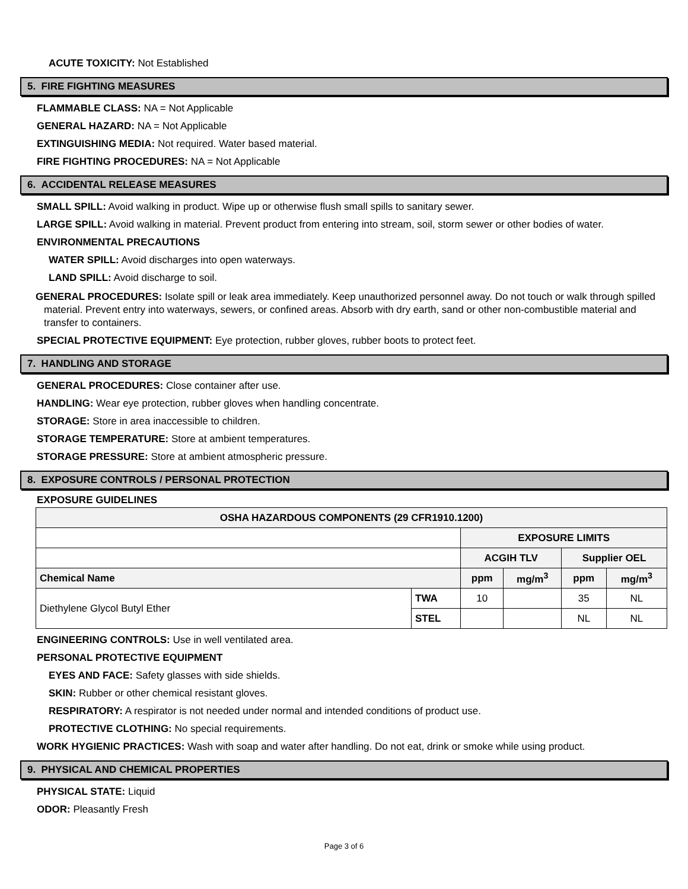ACUTE TOXICITY: Not Established
5. FIRE FIGHTING MEASURES
FLAMMABLE CLASS: NA = Not Applicable
GENERAL HAZARD: NA = Not Applicable
EXTINGUISHING MEDIA: Not required. Water based material.
FIRE FIGHTING PROCEDURES: NA = Not Applicable
6. ACCIDENTAL RELEASE MEASURES
SMALL SPILL: Avoid walking in product. Wipe up or otherwise flush small spills to sanitary sewer.
LARGE SPILL: Avoid walking in material. Prevent product from entering into stream, soil, storm sewer or other bodies of water.
ENVIRONMENTAL PRECAUTIONS
WATER SPILL: Avoid discharges into open waterways.
LAND SPILL: Avoid discharge to soil.
GENERAL PROCEDURES: Isolate spill or leak area immediately. Keep unauthorized personnel away. Do not touch or walk through spilled material. Prevent entry into waterways, sewers, or confined areas. Absorb with dry earth, sand or other non-combustible material and transfer to containers.
SPECIAL PROTECTIVE EQUIPMENT: Eye protection, rubber gloves, rubber boots to protect feet.
7. HANDLING AND STORAGE
GENERAL PROCEDURES: Close container after use.
HANDLING: Wear eye protection, rubber gloves when handling concentrate.
STORAGE: Store in area inaccessible to children.
STORAGE TEMPERATURE: Store at ambient temperatures.
STORAGE PRESSURE: Store at ambient atmospheric pressure.
8. EXPOSURE CONTROLS / PERSONAL PROTECTION
EXPOSURE GUIDELINES
| OSHA HAZARDOUS COMPONENTS (29 CFR1910.1200) | | | | | |
| --- | --- | --- | --- | --- | --- |
| | | EXPOSURE LIMITS | | | |
| | | ACGIH TLV | | Supplier OEL | |
| Chemical Name | | ppm | mg/m<sup>3</sup> | ppm | mg/m<sup>3</sup> |
| Diethylene Glycol Butyl Ether | TWA | 10 | | 35 | NL |
| | STEL | | | NL | NL |
ENGINEERING CONTROLS: Use in well ventilated area.
PERSONAL PROTECTIVE EQUIPMENT
EYES AND FACE: Safety glasses with side shields.
SKIN: Rubber or other chemical resistant gloves.
RESPIRATORY: A respirator is not needed under normal and intended conditions of product use.
PROTECTIVE CLOTHING: No special requirements.
WORK HYGIENIC PRACTICES: Wash with soap and water after handling. Do not eat, drink or smoke while using product.
9. PHYSICAL AND CHEMICAL PROPERTIES
PHYSICAL STATE: Liquid
ODOR: Pleasantly Fresh
Page 3 of 6